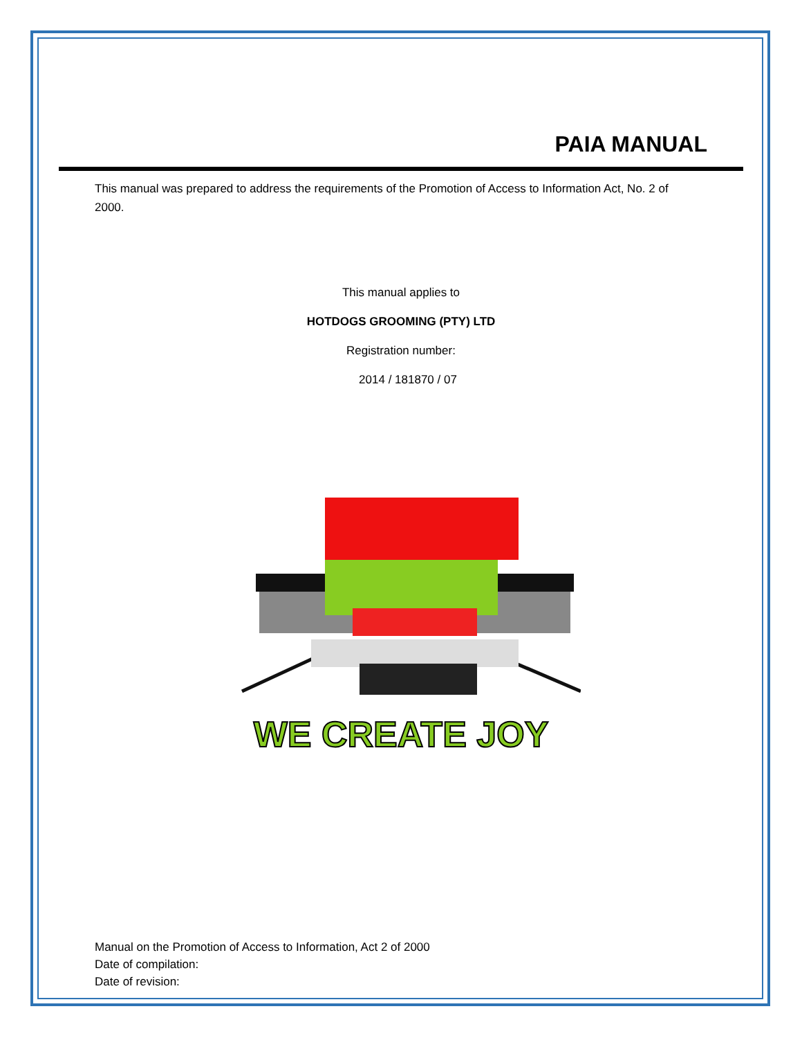PAIA MANUAL
This manual was prepared to address the requirements of the Promotion of Access to Information Act, No. 2 of 2000.
This manual applies to
HOTDOGS GROOMING (PTY) LTD
Registration number:
2014 / 181870 / 07
WE CREATE JOY
Manual on the Promotion of Access to Information, Act 2 of 2000
Date of compilation:
Date of revision: